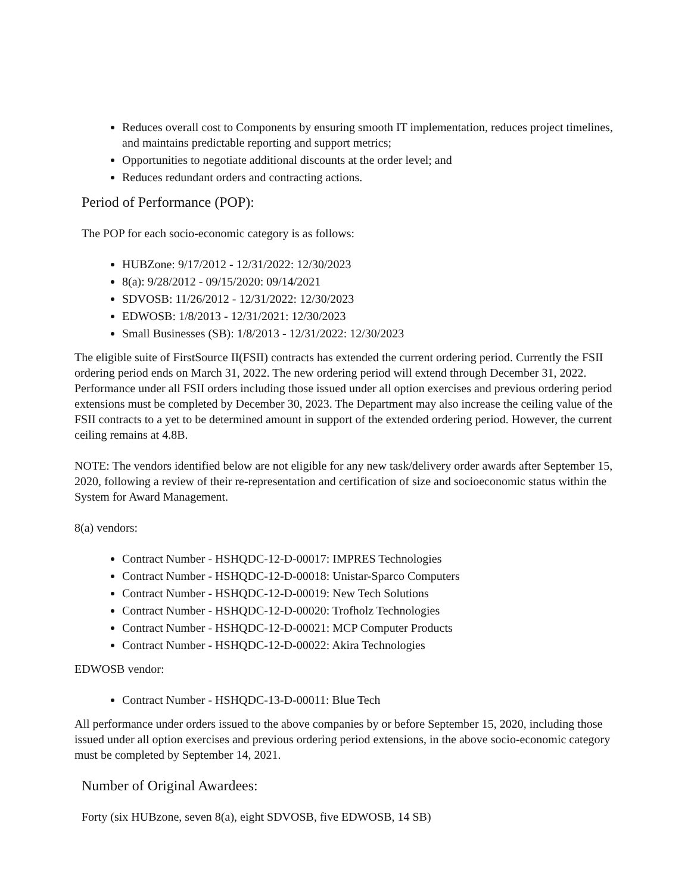Reduces overall cost to Components by ensuring smooth IT implementation, reduces project timelines, and maintains predictable reporting and support metrics;
Opportunities to negotiate additional discounts at the order level; and
Reduces redundant orders and contracting actions.
Period of Performance (POP):
The POP for each socio-economic category is as follows:
HUBZone: 9/17/2012 - 12/31/2022: 12/30/2023
8(a): 9/28/2012 - 09/15/2020: 09/14/2021
SDVOSB: 11/26/2012 - 12/31/2022: 12/30/2023
EDWOSB: 1/8/2013 - 12/31/2021: 12/30/2023
Small Businesses (SB): 1/8/2013 - 12/31/2022: 12/30/2023
The eligible suite of FirstSource II(FSII) contracts has extended the current ordering period. Currently the FSII ordering period ends on March 31, 2022. The new ordering period will extend through December 31, 2022. Performance under all FSII orders including those issued under all option exercises and previous ordering period extensions must be completed by December 30, 2023. The Department may also increase the ceiling value of the FSII contracts to a yet to be determined amount in support of the extended ordering period. However, the current ceiling remains at 4.8B.
NOTE: The vendors identified below are not eligible for any new task/delivery order awards after September 15, 2020, following a review of their re-representation and certification of size and socioeconomic status within the System for Award Management.
8(a) vendors:
Contract Number - HSHQDC-12-D-00017: IMPRES Technologies
Contract Number - HSHQDC-12-D-00018: Unistar-Sparco Computers
Contract Number - HSHQDC-12-D-00019: New Tech Solutions
Contract Number - HSHQDC-12-D-00020: Trofholz Technologies
Contract Number - HSHQDC-12-D-00021: MCP Computer Products
Contract Number - HSHQDC-12-D-00022: Akira Technologies
EDWOSB vendor:
Contract Number - HSHQDC-13-D-00011: Blue Tech
All performance under orders issued to the above companies by or before September 15, 2020, including those issued under all option exercises and previous ordering period extensions, in the above socio-economic category must be completed by September 14, 2021.
Number of Original Awardees:
Forty (six HUBzone, seven 8(a), eight SDVOSB, five EDWOSB, 14 SB)